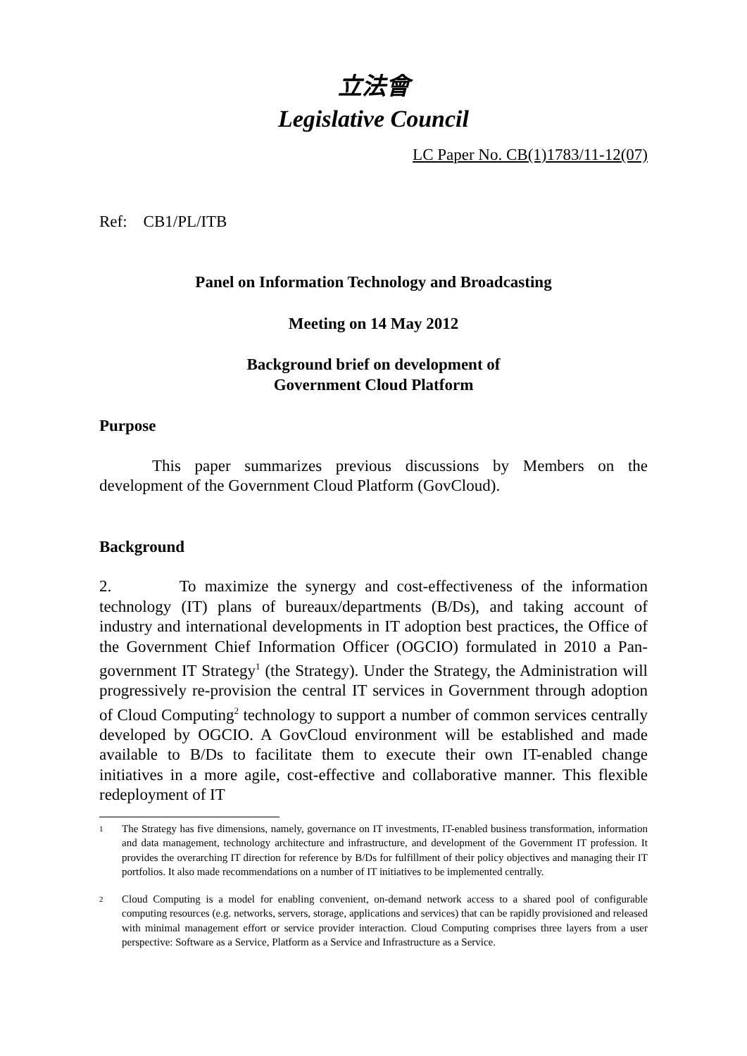立法會
Legislative Council
LC Paper No. CB(1)1783/11-12(07)
Ref: CB1/PL/ITB
Panel on Information Technology and Broadcasting
Meeting on 14 May 2012
Background brief on development of
Government Cloud Platform
Purpose
This paper summarizes previous discussions by Members on the development of the Government Cloud Platform (GovCloud).
Background
2. To maximize the synergy and cost-effectiveness of the information technology (IT) plans of bureaux/departments (B/Ds), and taking account of industry and international developments in IT adoption best practices, the Office of the Government Chief Information Officer (OGCIO) formulated in 2010 a Pan-government IT Strategy<sup>1</sup> (the Strategy). Under the Strategy, the Administration will progressively re-provision the central IT services in Government through adoption of Cloud Computing<sup>2</sup> technology to support a number of common services centrally developed by OGCIO. A GovCloud environment will be established and made available to B/Ds to facilitate them to execute their own IT-enabled change initiatives in a more agile, cost-effective and collaborative manner. This flexible redeployment of IT
1
The Strategy has five dimensions, namely, governance on IT investments, IT-enabled business transformation, information and data management, technology architecture and infrastructure, and development of the Government IT profession. It provides the overarching IT direction for reference by B/Ds for fulfillment of their policy objectives and managing their IT portfolios. It also made recommendations on a number of IT initiatives to be implemented centrally.
2
Cloud Computing is a model for enabling convenient, on-demand network access to a shared pool of configurable computing resources (e.g. networks, servers, storage, applications and services) that can be rapidly provisioned and released with minimal management effort or service provider interaction. Cloud Computing comprises three layers from a user perspective: Software as a Service, Platform as a Service and Infrastructure as a Service.